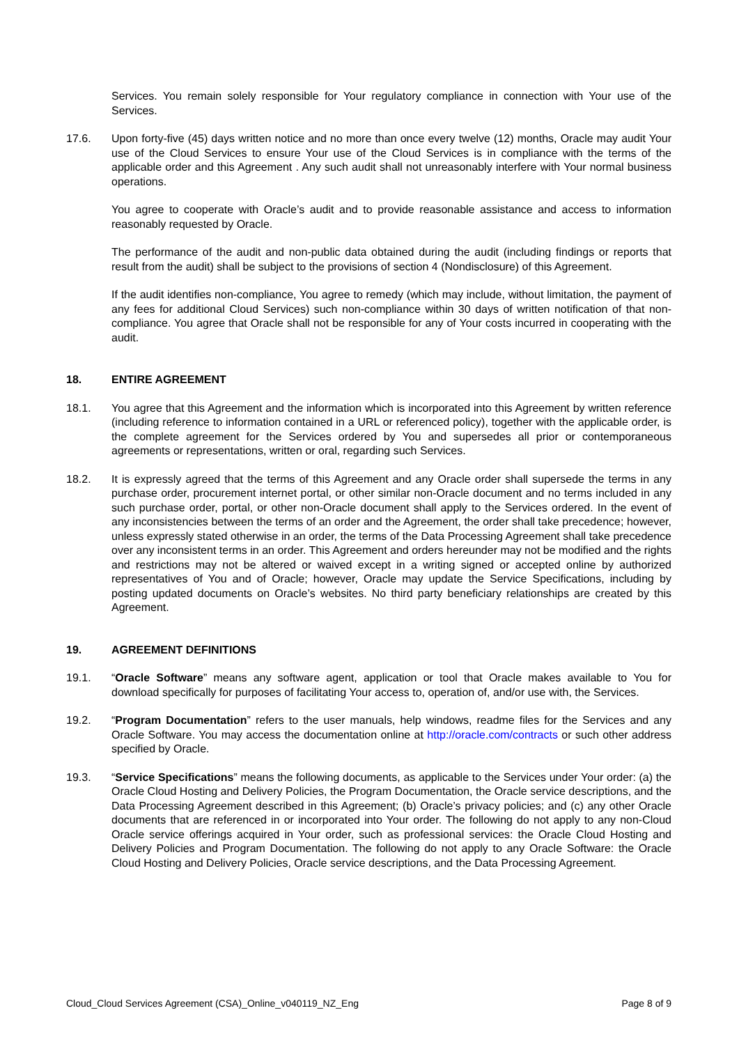Services. You remain solely responsible for Your regulatory compliance in connection with Your use of the Services.
17.6. Upon forty-five (45) days written notice and no more than once every twelve (12) months, Oracle may audit Your use of the Cloud Services to ensure Your use of the Cloud Services is in compliance with the terms of the applicable order and this Agreement . Any such audit shall not unreasonably interfere with Your normal business operations.
You agree to cooperate with Oracle’s audit and to provide reasonable assistance and access to information reasonably requested by Oracle.
The performance of the audit and non-public data obtained during the audit (including findings or reports that result from the audit) shall be subject to the provisions of section 4 (Nondisclosure) of this Agreement.
If the audit identifies non-compliance, You agree to remedy (which may include, without limitation, the payment of any fees for additional Cloud Services) such non-compliance within 30 days of written notification of that non-compliance. You agree that Oracle shall not be responsible for any of Your costs incurred in cooperating with the audit.
18. ENTIRE AGREEMENT
18.1. You agree that this Agreement and the information which is incorporated into this Agreement by written reference (including reference to information contained in a URL or referenced policy), together with the applicable order, is the complete agreement for the Services ordered by You and supersedes all prior or contemporaneous agreements or representations, written or oral, regarding such Services.
18.2. It is expressly agreed that the terms of this Agreement and any Oracle order shall supersede the terms in any purchase order, procurement internet portal, or other similar non-Oracle document and no terms included in any such purchase order, portal, or other non-Oracle document shall apply to the Services ordered. In the event of any inconsistencies between the terms of an order and the Agreement, the order shall take precedence; however, unless expressly stated otherwise in an order, the terms of the Data Processing Agreement shall take precedence over any inconsistent terms in an order. This Agreement and orders hereunder may not be modified and the rights and restrictions may not be altered or waived except in a writing signed or accepted online by authorized representatives of You and of Oracle; however, Oracle may update the Service Specifications, including by posting updated documents on Oracle’s websites. No third party beneficiary relationships are created by this Agreement.
19. AGREEMENT DEFINITIONS
19.1. “Oracle Software” means any software agent, application or tool that Oracle makes available to You for download specifically for purposes of facilitating Your access to, operation of, and/or use with, the Services.
19.2. “Program Documentation” refers to the user manuals, help windows, readme files for the Services and any Oracle Software. You may access the documentation online at http://oracle.com/contracts or such other address specified by Oracle.
19.3. “Service Specifications” means the following documents, as applicable to the Services under Your order: (a) the Oracle Cloud Hosting and Delivery Policies, the Program Documentation, the Oracle service descriptions, and the Data Processing Agreement described in this Agreement; (b) Oracle’s privacy policies; and (c) any other Oracle documents that are referenced in or incorporated into Your order. The following do not apply to any non-Cloud Oracle service offerings acquired in Your order, such as professional services: the Oracle Cloud Hosting and Delivery Policies and Program Documentation. The following do not apply to any Oracle Software: the Oracle Cloud Hosting and Delivery Policies, Oracle service descriptions, and the Data Processing Agreement.
Cloud_Cloud Services Agreement (CSA)_Online_v040119_NZ_Eng Page 8 of 9